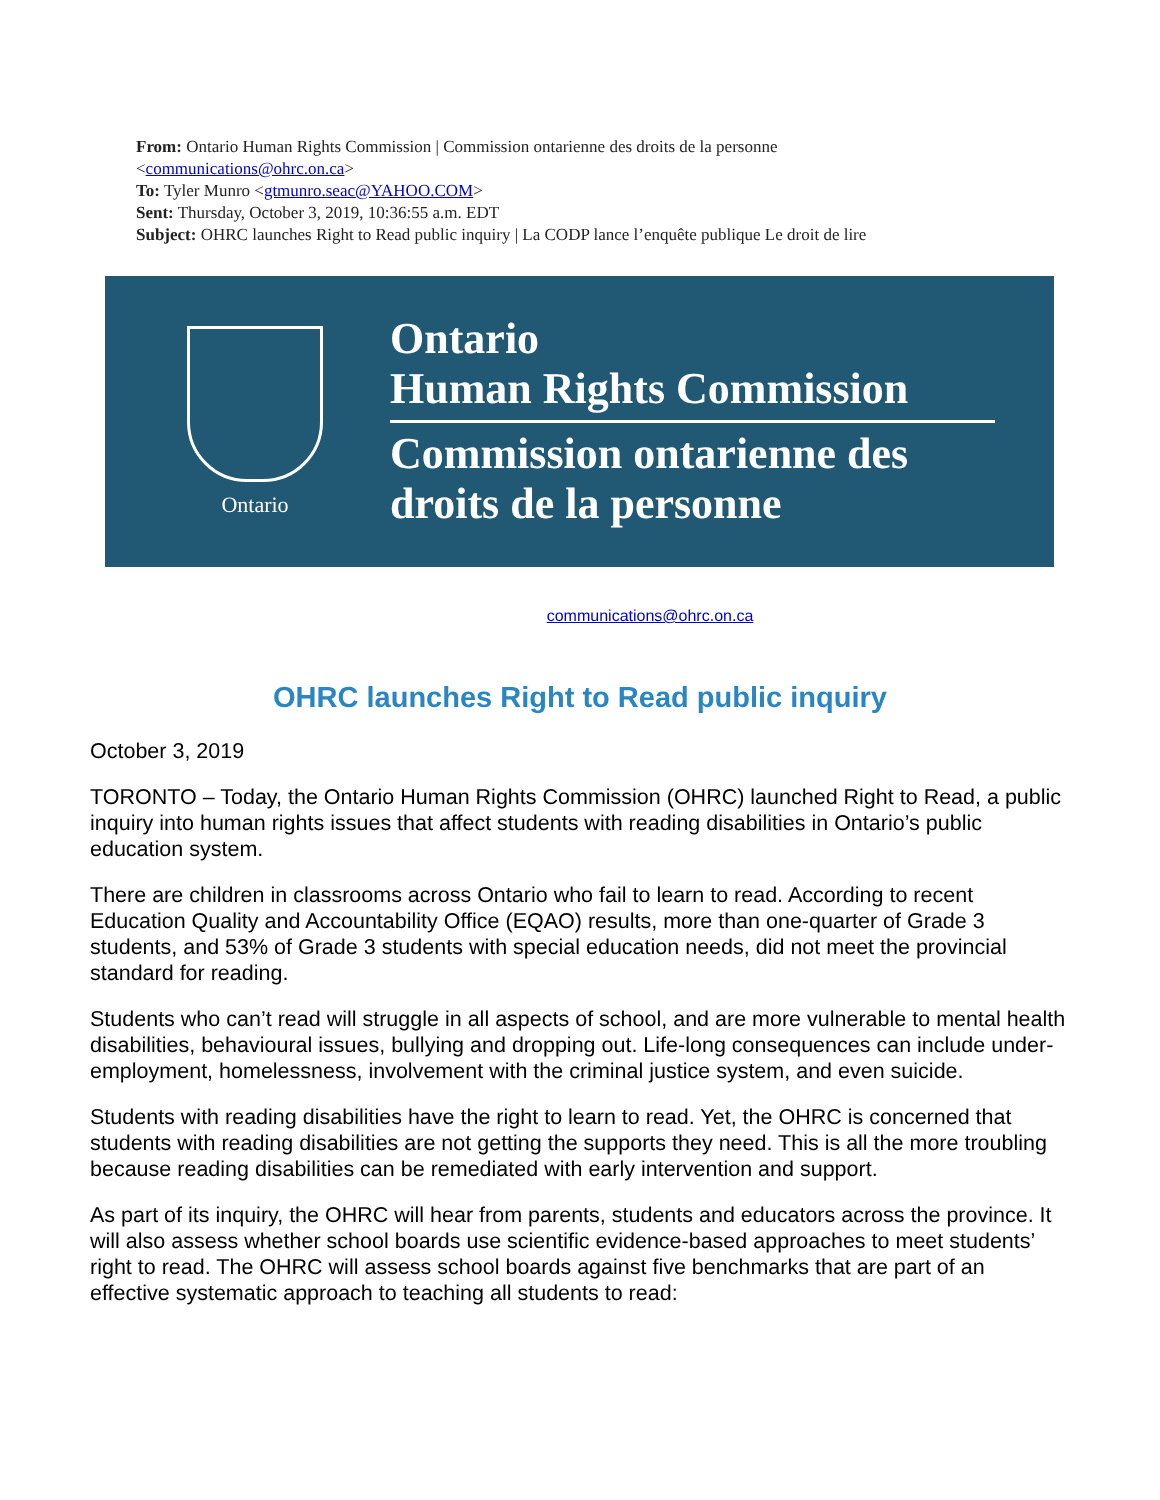From: Ontario Human Rights Commission | Commission ontarienne des droits de la personne
<communications@ohrc.on.ca>
To: Tyler Munro <gtmunro.seac@YAHOO.COM>
Sent: Thursday, October 3, 2019, 10:36:55 a.m. EDT
Subject: OHRC launches Right to Read public inquiry | La CODP lance l’enquête publique Le droit de lire
Ontario
Ontario
Human Rights Commission
Commission ontarienne des
droits de la personne
communications@ohrc.on.ca
OHRC launches Right to Read public inquiry
October 3, 2019
TORONTO – Today, the Ontario Human Rights Commission (OHRC) launched Right to Read, a public inquiry into human rights issues that affect students with reading disabilities in Ontario’s public education system.
There are children in classrooms across Ontario who fail to learn to read. According to recent Education Quality and Accountability Office (EQAO) results, more than one-quarter of Grade 3 students, and 53% of Grade 3 students with special education needs, did not meet the provincial standard for reading.
Students who can’t read will struggle in all aspects of school, and are more vulnerable to mental health disabilities, behavioural issues, bullying and dropping out. Life-long consequences can include under-employment, homelessness, involvement with the criminal justice system, and even suicide.
Students with reading disabilities have the right to learn to read. Yet, the OHRC is concerned that students with reading disabilities are not getting the supports they need. This is all the more troubling because reading disabilities can be remediated with early intervention and support.
As part of its inquiry, the OHRC will hear from parents, students and educators across the province. It will also assess whether school boards use scientific evidence-based approaches to meet students’ right to read. The OHRC will assess school boards against five benchmarks that are part of an effective systematic approach to teaching all students to read: